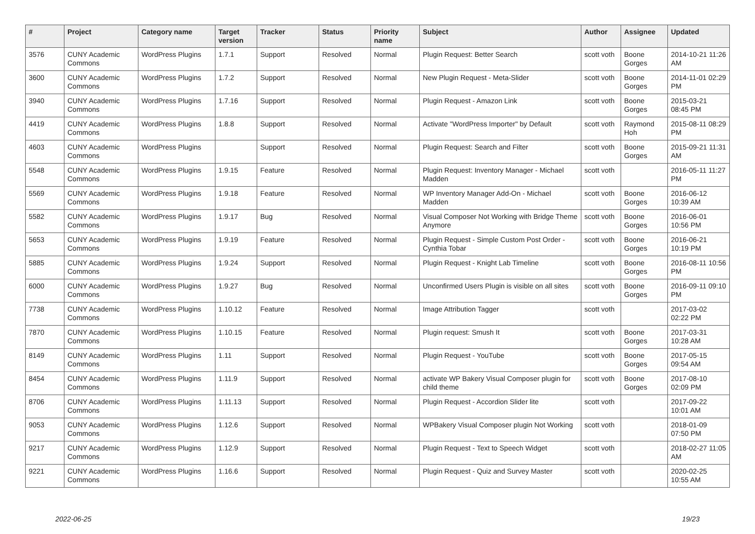| # | Project | Category name | Target version | Tracker | Status | Priority name | Subject | Author | Assignee | Updated |
| --- | --- | --- | --- | --- | --- | --- | --- | --- | --- | --- |
| 3576 | CUNY Academic Commons | WordPress Plugins | 1.7.1 | Support | Resolved | Normal | Plugin Request: Better Search | scott voth | Boone Gorges | 2014-10-21 11:26 AM |
| 3600 | CUNY Academic Commons | WordPress Plugins | 1.7.2 | Support | Resolved | Normal | New Plugin Request - Meta-Slider | scott voth | Boone Gorges | 2014-11-01 02:29 PM |
| 3940 | CUNY Academic Commons | WordPress Plugins | 1.7.16 | Support | Resolved | Normal | Plugin Request - Amazon Link | scott voth | Boone Gorges | 2015-03-21 08:45 PM |
| 4419 | CUNY Academic Commons | WordPress Plugins | 1.8.8 | Support | Resolved | Normal | Activate "WordPress Importer" by Default | scott voth | Raymond Hoh | 2015-08-11 08:29 PM |
| 4603 | CUNY Academic Commons | WordPress Plugins | | Support | Resolved | Normal | Plugin Request: Search and Filter | scott voth | Boone Gorges | 2015-09-21 11:31 AM |
| 5548 | CUNY Academic Commons | WordPress Plugins | 1.9.15 | Feature | Resolved | Normal | Plugin Request: Inventory Manager - Michael Madden | scott voth | | 2016-05-11 11:27 PM |
| 5569 | CUNY Academic Commons | WordPress Plugins | 1.9.18 | Feature | Resolved | Normal | WP Inventory Manager Add-On - Michael Madden | scott voth | Boone Gorges | 2016-06-12 10:39 AM |
| 5582 | CUNY Academic Commons | WordPress Plugins | 1.9.17 | Bug | Resolved | Normal | Visual Composer Not Working with Bridge Theme Anymore | scott voth | Boone Gorges | 2016-06-01 10:56 PM |
| 5653 | CUNY Academic Commons | WordPress Plugins | 1.9.19 | Feature | Resolved | Normal | Plugin Request - Simple Custom Post Order - Cynthia Tobar | scott voth | Boone Gorges | 2016-06-21 10:19 PM |
| 5885 | CUNY Academic Commons | WordPress Plugins | 1.9.24 | Support | Resolved | Normal | Plugin Request - Knight Lab Timeline | scott voth | Boone Gorges | 2016-08-11 10:56 PM |
| 6000 | CUNY Academic Commons | WordPress Plugins | 1.9.27 | Bug | Resolved | Normal | Unconfirmed Users Plugin is visible on all sites | scott voth | Boone Gorges | 2016-09-11 09:10 PM |
| 7738 | CUNY Academic Commons | WordPress Plugins | 1.10.12 | Feature | Resolved | Normal | Image Attribution Tagger | scott voth | | 2017-03-02 02:22 PM |
| 7870 | CUNY Academic Commons | WordPress Plugins | 1.10.15 | Feature | Resolved | Normal | Plugin request: Smush It | scott voth | Boone Gorges | 2017-03-31 10:28 AM |
| 8149 | CUNY Academic Commons | WordPress Plugins | 1.11 | Support | Resolved | Normal | Plugin Request - YouTube | scott voth | Boone Gorges | 2017-05-15 09:54 AM |
| 8454 | CUNY Academic Commons | WordPress Plugins | 1.11.9 | Support | Resolved | Normal | activate WP Bakery Visual Composer plugin for child theme | scott voth | Boone Gorges | 2017-08-10 02:09 PM |
| 8706 | CUNY Academic Commons | WordPress Plugins | 1.11.13 | Support | Resolved | Normal | Plugin Request - Accordion Slider lite | scott voth | | 2017-09-22 10:01 AM |
| 9053 | CUNY Academic Commons | WordPress Plugins | 1.12.6 | Support | Resolved | Normal | WPBakery Visual Composer plugin Not Working | scott voth | | 2018-01-09 07:50 PM |
| 9217 | CUNY Academic Commons | WordPress Plugins | 1.12.9 | Support | Resolved | Normal | Plugin Request - Text to Speech Widget | scott voth | | 2018-02-27 11:05 AM |
| 9221 | CUNY Academic Commons | WordPress Plugins | 1.16.6 | Support | Resolved | Normal | Plugin Request - Quiz and Survey Master | scott voth | | 2020-02-25 10:55 AM |
2022-06-25 19/23